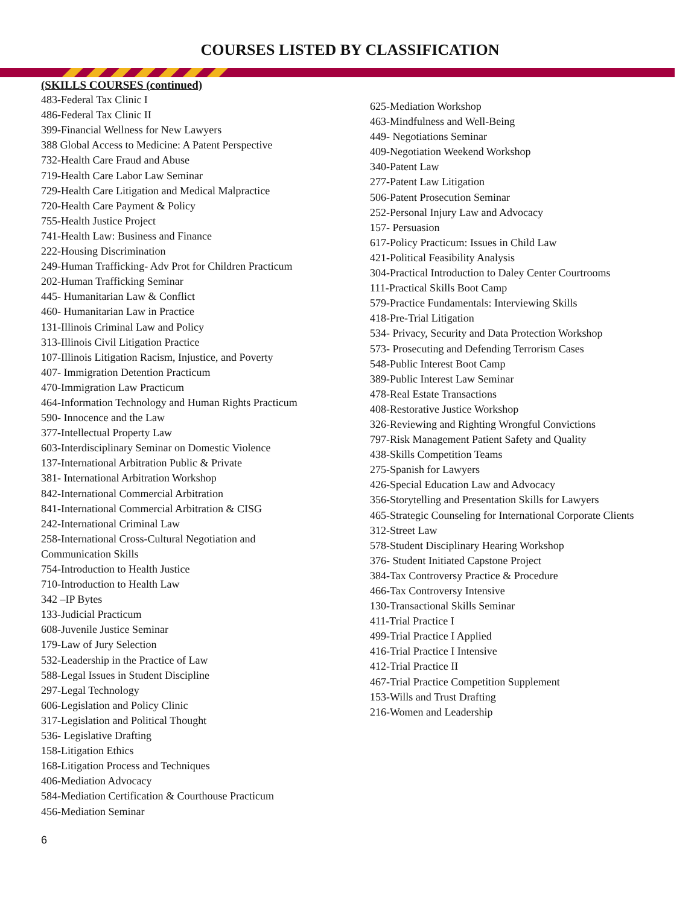COURSES LISTED BY CLASSIFICATION
(SKILLS COURSES (continued)
483-Federal Tax Clinic I
486-Federal Tax Clinic II
399-Financial Wellness for New Lawyers
388 Global Access to Medicine: A Patent Perspective
732-Health Care Fraud and Abuse
719-Health Care Labor Law Seminar
729-Health Care Litigation and Medical Malpractice
720-Health Care Payment & Policy
755-Health Justice Project
741-Health Law: Business and Finance
222-Housing Discrimination
249-Human Trafficking- Adv Prot for Children Practicum
202-Human Trafficking Seminar
445- Humanitarian Law & Conflict
460- Humanitarian Law in Practice
131-Illinois Criminal Law and Policy
313-Illinois Civil Litigation Practice
107-Illinois Litigation Racism, Injustice, and Poverty
407- Immigration Detention Practicum
470-Immigration Law Practicum
464-Information Technology and Human Rights Practicum
590- Innocence and the Law
377-Intellectual Property Law
603-Interdisciplinary Seminar on Domestic Violence
137-International Arbitration Public & Private
381- International Arbitration Workshop
842-International Commercial Arbitration
841-International Commercial Arbitration & CISG
242-International Criminal Law
258-International Cross-Cultural Negotiation and
Communication Skills
754-Introduction to Health Justice
710-Introduction to Health Law
342 –IP Bytes
133-Judicial Practicum
608-Juvenile Justice Seminar
179-Law of Jury Selection
532-Leadership in the Practice of Law
588-Legal Issues in Student Discipline
297-Legal Technology
606-Legislation and Policy Clinic
317-Legislation and Political Thought
536- Legislative Drafting
158-Litigation Ethics
168-Litigation Process and Techniques
406-Mediation Advocacy
584-Mediation Certification & Courthouse Practicum
456-Mediation Seminar
625-Mediation Workshop
463-Mindfulness and Well-Being
449- Negotiations Seminar
409-Negotiation Weekend Workshop
340-Patent Law
277-Patent Law Litigation
506-Patent Prosecution Seminar
252-Personal Injury Law and Advocacy
157- Persuasion
617-Policy Practicum: Issues in Child Law
421-Political Feasibility Analysis
304-Practical Introduction to Daley Center Courtrooms
111-Practical Skills Boot Camp
579-Practice Fundamentals: Interviewing Skills
418-Pre-Trial Litigation
534- Privacy, Security and Data Protection Workshop
573- Prosecuting and Defending Terrorism Cases
548-Public Interest Boot Camp
389-Public Interest Law Seminar
478-Real Estate Transactions
408-Restorative Justice Workshop
326-Reviewing and Righting Wrongful Convictions
797-Risk Management Patient Safety and Quality
438-Skills Competition Teams
275-Spanish for Lawyers
426-Special Education Law and Advocacy
356-Storytelling and Presentation Skills for Lawyers
465-Strategic Counseling for International Corporate Clients
312-Street Law
578-Student Disciplinary Hearing Workshop
376- Student Initiated Capstone Project
384-Tax Controversy Practice & Procedure
466-Tax Controversy Intensive
130-Transactional Skills Seminar
411-Trial Practice I
499-Trial Practice I Applied
416-Trial Practice I Intensive
412-Trial Practice II
467-Trial Practice Competition Supplement
153-Wills and Trust Drafting
216-Women and Leadership
6